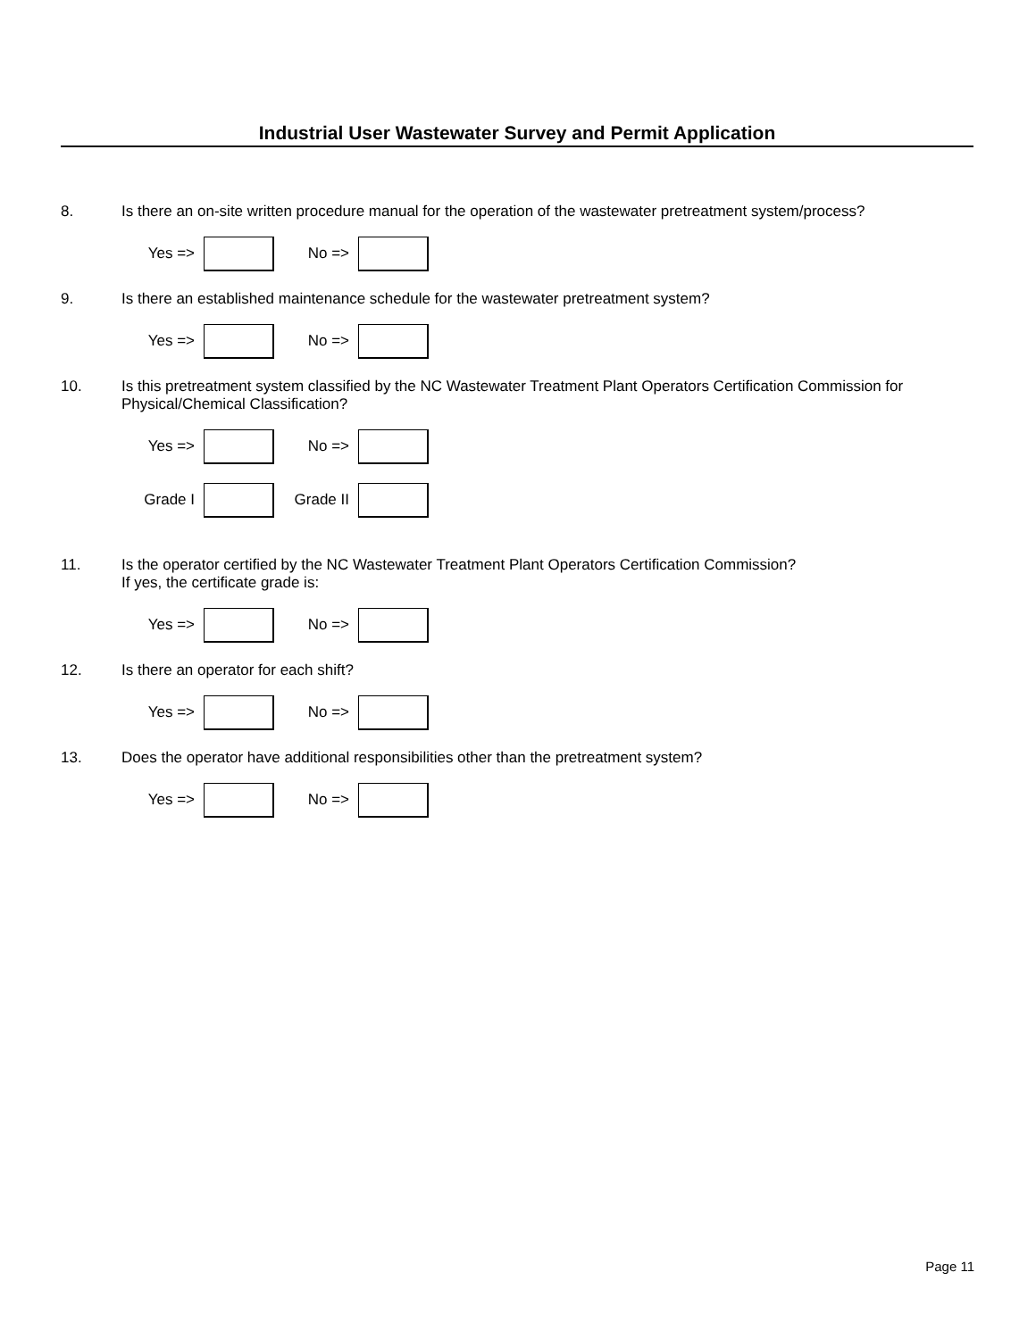Industrial User Wastewater Survey and Permit Application
8. Is there an on-site written procedure manual for the operation of the wastewater pretreatment system/process?
Yes => No =>
9. Is there an established maintenance schedule for the wastewater pretreatment system?
Yes => No =>
10. Is this pretreatment system classified by the NC Wastewater Treatment Plant Operators Certification Commission for Physical/Chemical Classification?
Yes => No =>
Grade I Grade II
11. Is the operator certified by the NC Wastewater Treatment Plant Operators Certification Commission?
If yes, the certificate grade is:
Yes => No =>
12. Is there an operator for each shift?
Yes => No =>
13. Does the operator have additional responsibilities other than the pretreatment system?
Yes => No =>
Page 11